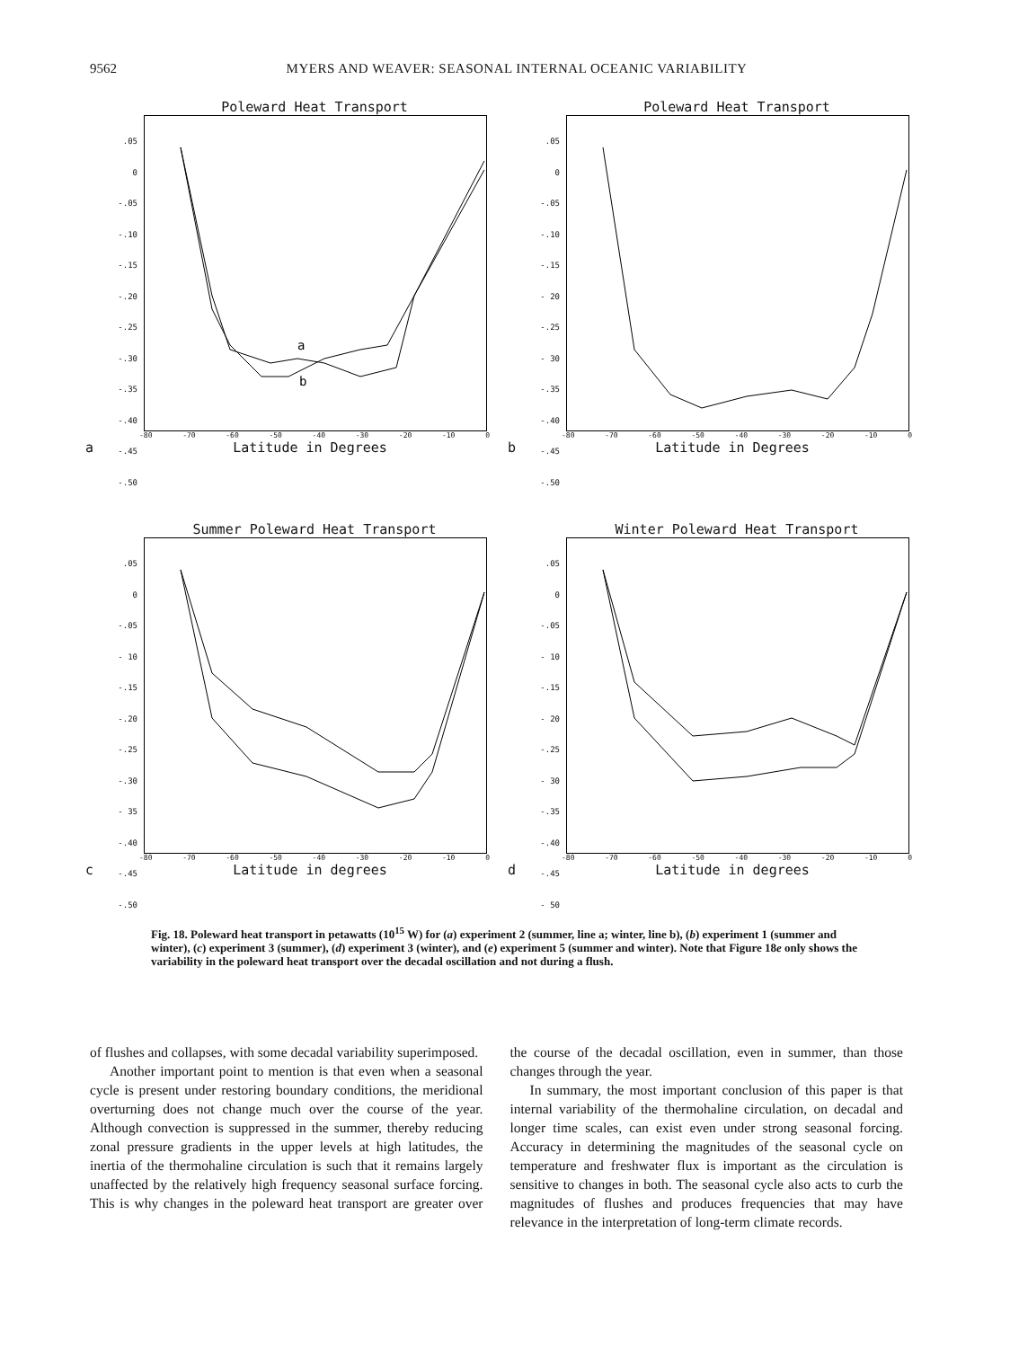9562 MYERS AND WEAVER: SEASONAL INTERNAL OCEANIC VARIABILITY
Poleward Heat Transport
.05
0
-.05
-.10
-.15
-.20
-.25
-.30
-.35
-.40
-.45
-.50
a
b
-80 -70 -60 -50 -40 -30 -20 -10 0
a Latitude in Degrees
Poleward Heat Transport
.05
0
-.05
-.10
-.15
- 20
-.25
- 30
-.35
-.40
-.45
-.50
-80 -70 -60 -50 -40 -30 -20 -10 0
b Latitude in Degrees
Summer Poleward Heat Transport
.05
0
-.05
- 10
-.15
-.20
-.25
-.30
- 35
-.40
-.45
-.50
-80 -70 -60 -50 -40 -30 -20 -10 0
c Latitude in degrees
Winter Poleward Heat Transport
.05
0
-.05
- 10
-.15
- 20
-.25
- 30
-.35
-.40
-.45
- 50
-80 -70 -60 -50 -40 -30 -20 -10 0
d Latitude in degrees
Fig. 18. Poleward heat transport in petawatts (10<sup>15</sup> W) for (a) experiment 2 (summer, line a; winter, line b), (b) experiment 1 (summer and winter), (c) experiment 3 (summer), (d) experiment 3 (winter), and (e) experiment 5 (summer and winter). Note that Figure 18e only shows the variability in the poleward heat transport over the decadal oscillation and not during a flush.
of flushes and collapses, with some decadal variability superimposed.
Another important point to mention is that even when a seasonal cycle is present under restoring boundary conditions, the meridional overturning does not change much over the course of the year. Although convection is suppressed in the summer, thereby reducing zonal pressure gradients in the upper levels at high latitudes, the inertia of the thermohaline circulation is such that it remains largely unaffected by the relatively high frequency seasonal surface forcing. This is why changes in the poleward heat transport are greater over the course of the decadal oscillation, even in summer, than those changes through the year.
In summary, the most important conclusion of this paper is that internal variability of the thermohaline circulation, on decadal and longer time scales, can exist even under strong seasonal forcing. Accuracy in determining the magnitudes of the seasonal cycle on temperature and freshwater flux is important as the circulation is sensitive to changes in both. The seasonal cycle also acts to curb the magnitudes of flushes and produces frequencies that may have relevance in the interpretation of long-term climate records.